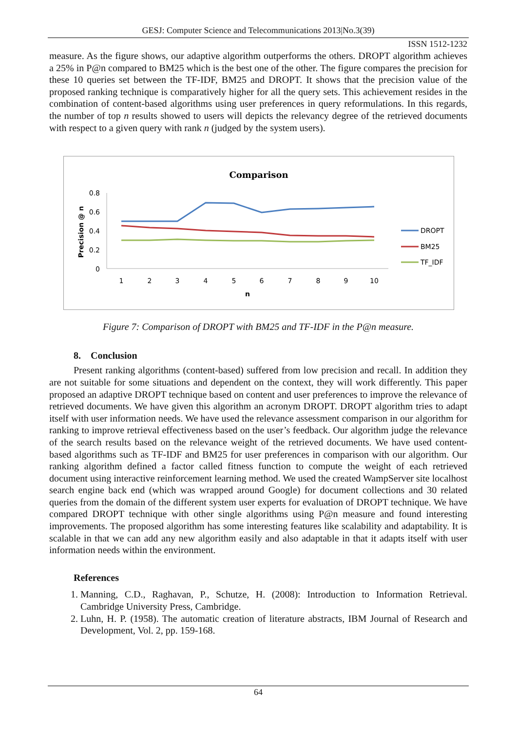GESJ: Computer Science and Telecommunications 2013|No.3(39)
ISSN 1512-1232
measure. As the figure shows, our adaptive algorithm outperforms the others. DROPT algorithm achieves a 25% in P@n compared to BM25 which is the best one of the other. The figure compares the precision for these 10 queries set between the TF-IDF, BM25 and DROPT. It shows that the precision value of the proposed ranking technique is comparatively higher for all the query sets. This achievement resides in the combination of content-based algorithms using user preferences in query reformulations. In this regards, the number of top n results showed to users will depicts the relevancy degree of the retrieved documents with respect to a given query with rank n (judged by the system users).
Comparison
0.8
0.6
0.4
0.2
0
Precision @ n
1
2
3
4
5
6
7
8
9
10
n
DROPT
BM25
TF_IDF
Figure 7: Comparison of DROPT with BM25 and TF-IDF in the P@n measure.
8. Conclusion
Present ranking algorithms (content-based) suffered from low precision and recall. In addition they are not suitable for some situations and dependent on the context, they will work differently. This paper proposed an adaptive DROPT technique based on content and user preferences to improve the relevance of retrieved documents. We have given this algorithm an acronym DROPT. DROPT algorithm tries to adapt itself with user information needs. We have used the relevance assessment comparison in our algorithm for ranking to improve retrieval effectiveness based on the user’s feedback. Our algorithm judge the relevance of the search results based on the relevance weight of the retrieved documents. We have used content-based algorithms such as TF-IDF and BM25 for user preferences in comparison with our algorithm. Our ranking algorithm defined a factor called fitness function to compute the weight of each retrieved document using interactive reinforcement learning method. We used the created WampServer site localhost search engine back end (which was wrapped around Google) for document collections and 30 related queries from the domain of the different system user experts for evaluation of DROPT technique. We have compared DROPT technique with other single algorithms using P@n measure and found interesting improvements. The proposed algorithm has some interesting features like scalability and adaptability. It is scalable in that we can add any new algorithm easily and also adaptable in that it adapts itself with user information needs within the environment.
References
1. Manning, C.D., Raghavan, P., Schutze, H. (2008): Introduction to Information Retrieval. Cambridge University Press, Cambridge.
2. Luhn, H. P. (1958). The automatic creation of literature abstracts, IBM Journal of Research and Development, Vol. 2, pp. 159-168.
64